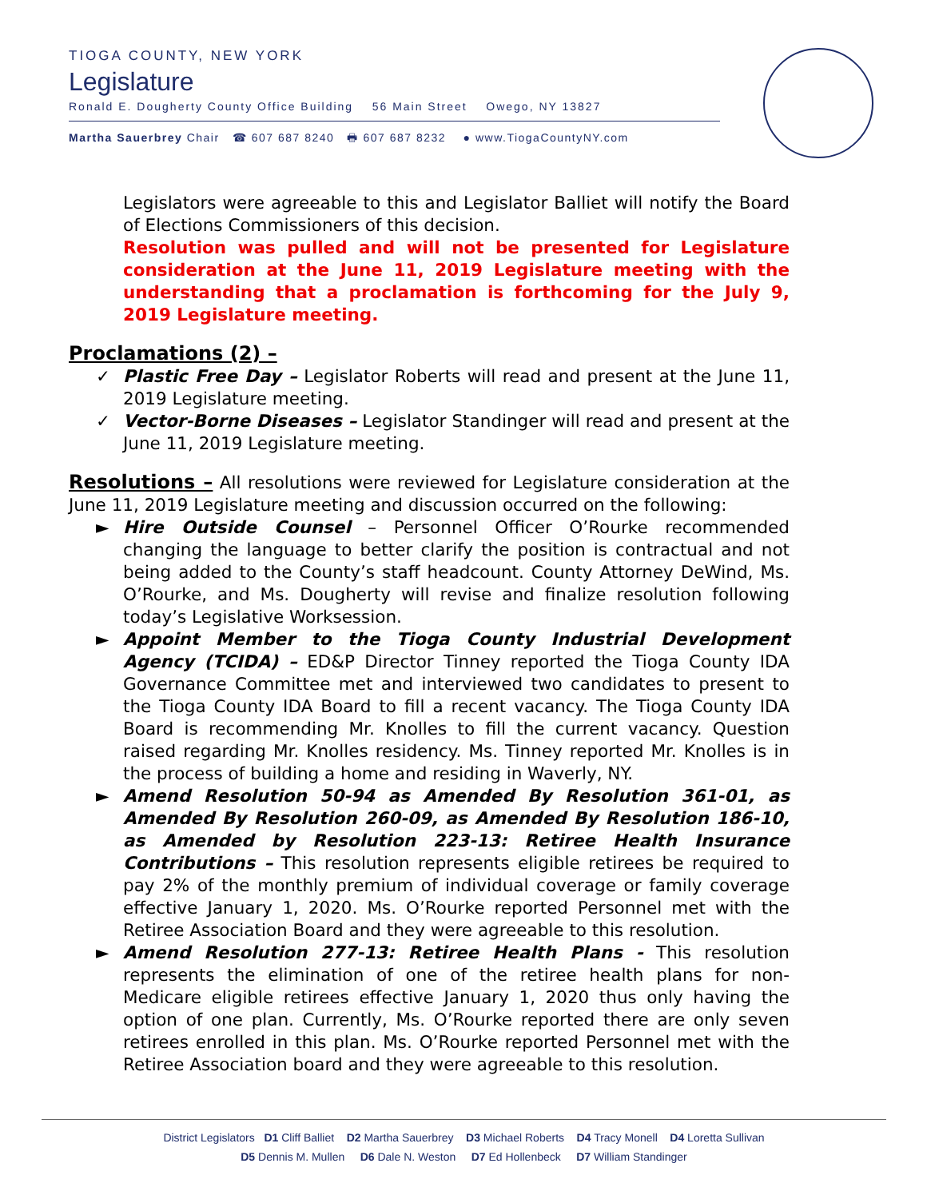TIOGA COUNTY, NEW YORK
Legislature
Ronald E. Dougherty County Office Building 56 Main Street Owego, NY 13827
Martha Sauerbrey Chair ☎ 607 687 8240 🖶 607 687 8232 ● www.TiogaCountyNY.com
Legislators were agreeable to this and Legislator Balliet will notify the Board of Elections Commissioners of this decision.
Resolution was pulled and will not be presented for Legislature consideration at the June 11, 2019 Legislature meeting with the understanding that a proclamation is forthcoming for the July 9, 2019 Legislature meeting.
Proclamations (2) –
✓ Plastic Free Day – Legislator Roberts will read and present at the June 11, 2019 Legislature meeting.
✓ Vector-Borne Diseases – Legislator Standinger will read and present at the June 11, 2019 Legislature meeting.
Resolutions – All resolutions were reviewed for Legislature consideration at the June 11, 2019 Legislature meeting and discussion occurred on the following:
► Hire Outside Counsel – Personnel Officer O’Rourke recommended changing the language to better clarify the position is contractual and not being added to the County’s staff headcount. County Attorney DeWind, Ms. O’Rourke, and Ms. Dougherty will revise and finalize resolution following today’s Legislative Worksession.
► Appoint Member to the Tioga County Industrial Development Agency (TCIDA) – ED&P Director Tinney reported the Tioga County IDA Governance Committee met and interviewed two candidates to present to the Tioga County IDA Board to fill a recent vacancy. The Tioga County IDA Board is recommending Mr. Knolles to fill the current vacancy. Question raised regarding Mr. Knolles residency. Ms. Tinney reported Mr. Knolles is in the process of building a home and residing in Waverly, NY.
► Amend Resolution 50-94 as Amended By Resolution 361-01, as Amended By Resolution 260-09, as Amended By Resolution 186-10, as Amended by Resolution 223-13: Retiree Health Insurance Contributions – This resolution represents eligible retirees be required to pay 2% of the monthly premium of individual coverage or family coverage effective January 1, 2020. Ms. O’Rourke reported Personnel met with the Retiree Association Board and they were agreeable to this resolution.
► Amend Resolution 277-13: Retiree Health Plans - This resolution represents the elimination of one of the retiree health plans for non-Medicare eligible retirees effective January 1, 2020 thus only having the option of one plan. Currently, Ms. O’Rourke reported there are only seven retirees enrolled in this plan. Ms. O’Rourke reported Personnel met with the Retiree Association board and they were agreeable to this resolution.
District Legislators D1 Cliff Balliet D2 Martha Sauerbrey D3 Michael Roberts D4 Tracy Monell D4 Loretta Sullivan
D5 Dennis M. Mullen D6 Dale N. Weston D7 Ed Hollenbeck D7 William Standinger